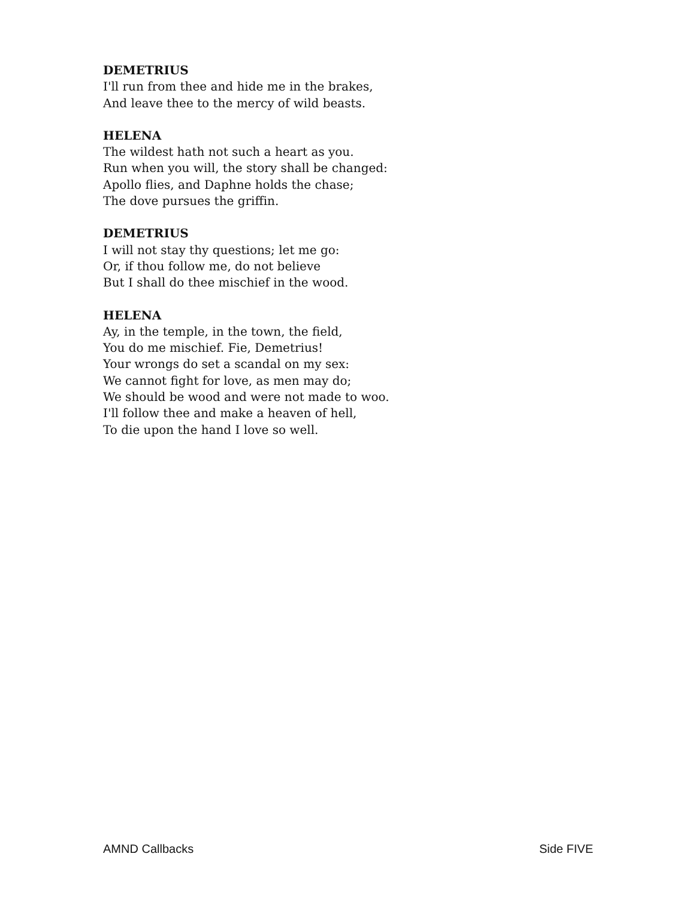DEMETRIUS
I'll run from thee and hide me in the brakes,
And leave thee to the mercy of wild beasts.
HELENA
The wildest hath not such a heart as you.
Run when you will, the story shall be changed:
Apollo flies, and Daphne holds the chase;
The dove pursues the griffin.
DEMETRIUS
I will not stay thy questions; let me go:
Or, if thou follow me, do not believe
But I shall do thee mischief in the wood.
HELENA
Ay, in the temple, in the town, the field,
You do me mischief. Fie, Demetrius!
Your wrongs do set a scandal on my sex:
We cannot fight for love, as men may do;
We should be wood and were not made to woo.
I'll follow thee and make a heaven of hell,
To die upon the hand I love so well.
AMND Callbacks Side FIVE